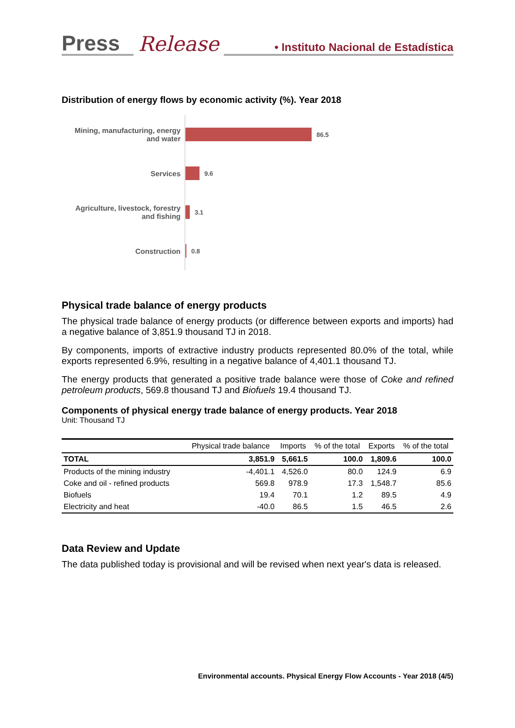Press
Release
• Instituto Nacional de Estadística
Distribution of energy flows by economic activity (%). Year 2018
Mining, manufacturing, energy and water
86.5
Services
9.6
Agriculture, livestock, forestry and fishing
3.1
Construction
0.8
Physical trade balance of energy products
The physical trade balance of energy products (or difference between exports and imports) had a negative balance of 3,851.9 thousand TJ in 2018.
By components, imports of extractive industry products represented 80.0% of the total, while exports represented 6.9%, resulting in a negative balance of 4,401.1 thousand TJ.
The energy products that generated a positive trade balance were those of Coke and refined petroleum products, 569.8 thousand TJ and Biofuels 19.4 thousand TJ.
Components of physical energy trade balance of energy products. Year 2018
Unit: Thousand TJ
| | Physical trade balance | Imports | % of the total | Exports | % of the total |
| --- | --- | --- | --- | --- | --- |
| TOTAL | 3,851.9 | 5,661.5 | 100.0 | 1,809.6 | 100.0 |
| Products of the mining industry | -4,401.1 | 4,526.0 | 80.0 | 124.9 | 6.9 |
| Coke and oil - refined products | 569.8 | 978.9 | 17.3 | 1,548.7 | 85.6 |
| Biofuels | 19.4 | 70.1 | 1.2 | 89.5 | 4.9 |
| Electricity and heat | -40.0 | 86.5 | 1.5 | 46.5 | 2.6 |
Data Review and Update
The data published today is provisional and will be revised when next year's data is released.
Environmental accounts. Physical Energy Flow Accounts - Year 2018 (4/5)